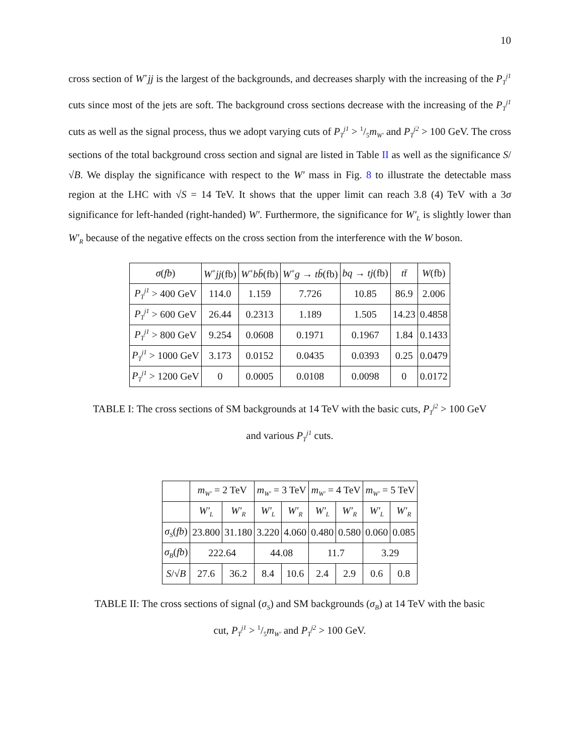10
cross section of W<sup>+</sup>jj is the largest of the backgrounds, and decreases sharply with the increasing of the P<sub>T</sub><sup>j1</sup> cuts since most of the jets are soft. The background cross sections decrease with the increasing of the P<sub>T</sub><sup>j1</sup> cuts as well as the signal process, thus we adopt varying cuts of P<sub>T</sub><sup>j1</sup> > 1/5m<sub>W′</sub> and P<sub>T</sub><sup>j2</sup> > 100 GeV. The cross sections of the total background cross section and signal are listed in Table II as well as the significance S/√B. We display the significance with respect to the W′ mass in Fig. 8 to illustrate the detectable mass region at the LHC with √S = 14 TeV. It shows that the upper limit can reach 3.8 (4) TeV with a 3σ significance for left-handed (right-handed) W′. Furthermore, the significance for W′<sub>L</sub> is slightly lower than W′<sub>R</sub> because of the negative effects on the cross section from the interference with the W boson.
| σ ( fb ) | W<sup>+</sup> jj (fb) | W<sup>+</sup> bb̄ (fb) | W<sup>+</sup> g → tb̄ (fb) | bq → tj (fb) | tt̄ | W (fb) |
| --- | --- | --- | --- | --- | --- | --- |
| P<sub>T</sub><sup>j1</sup> > 400 GeV | 114.0 | 1.159 | 7.726 | 10.85 | 86.9 | 2.006 |
| P<sub>T</sub><sup>j1</sup> > 600 GeV | 26.44 | 0.2313 | 1.189 | 1.505 | 14.23 | 0.4858 |
| P<sub>T</sub><sup>j1</sup> > 800 GeV | 9.254 | 0.0608 | 0.1971 | 0.1967 | 1.84 | 0.1433 |
| P<sub>T</sub><sup>j1</sup> > 1000 GeV | 3.173 | 0.0152 | 0.0435 | 0.0393 | 0.25 | 0.0479 |
| P<sub>T</sub><sup>j1</sup> > 1200 GeV | 0 | 0.0005 | 0.0108 | 0.0098 | 0 | 0.0172 |
TABLE I: The cross sections of SM backgrounds at 14 TeV with the basic cuts, P<sub>T</sub><sup>j2</sup> > 100 GeV
and various P<sub>T</sub><sup>j1</sup> cuts.
| | m<sub>W′</sub> = 2 TeV | | m<sub>W′</sub> = 3 TeV | | m<sub>W′</sub> = 4 TeV | | m<sub>W′</sub> = 5 TeV | |
| | W′<sub>L</sub> | W′<sub>R</sub> | W′<sub>L</sub> | W′<sub>R</sub> | W′<sub>L</sub> | W′<sub>R</sub> | W′<sub>L</sub> | W′<sub>R</sub> |
| σ<sub>S</sub> ( fb ) | 23.800 | 31.180 | 3.220 | 4.060 | 0.480 | 0.580 | 0.060 | 0.085 |
| σ<sub>B</sub> ( fb ) | 222.64 | | 44.08 | | 11.7 | | 3.29 | |
| S /√ B | 27.6 | 36.2 | 8.4 | 10.6 | 2.4 | 2.9 | 0.6 | 0.8 |
TABLE II: The cross sections of signal (σ<sub>S</sub>) and SM backgrounds (σ<sub>B</sub>) at 14 TeV with the basic
cut, P<sub>T</sub><sup>j1</sup> > 1/5m<sub>W′</sub> and P<sub>T</sub><sup>j2</sup> > 100 GeV.